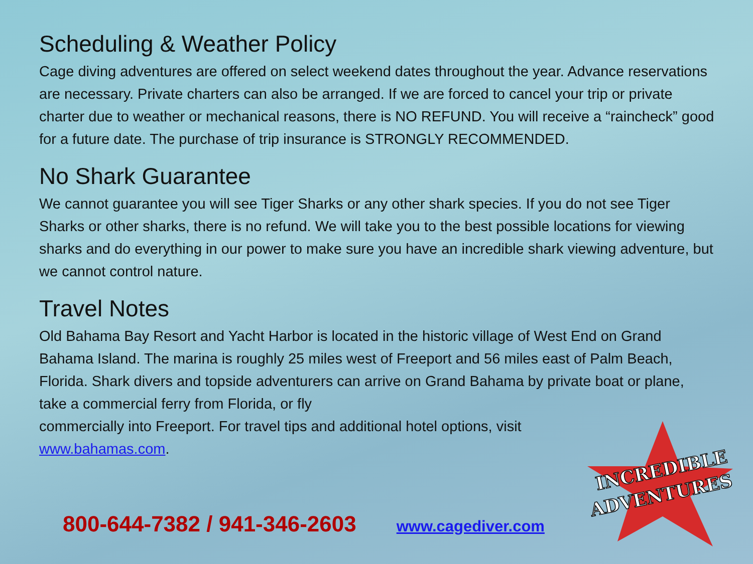INCREDIBLE
ADVENTURES
Scheduling & Weather Policy
Cage diving adventures are offered on select weekend dates throughout the year. Advance reservations are necessary. Private charters can also be arranged. If we are forced to cancel your trip or private charter due to weather or mechanical reasons, there is NO REFUND. You will receive a “raincheck” good for a future date. The purchase of trip insurance is STRONGLY RECOMMENDED.
No Shark Guarantee
We cannot guarantee you will see Tiger Sharks or any other shark species. If you do not see Tiger Sharks or other sharks, there is no refund. We will take you to the best possible locations for viewing sharks and do everything in our power to make sure you have an incredible shark viewing adventure, but we cannot control nature.
Travel Notes
Old Bahama Bay Resort and Yacht Harbor is located in the historic village of West End on Grand Bahama Island. The marina is roughly 25 miles west of Freeport and 56 miles east of Palm Beach, Florida. Shark divers and topside adventurers can arrive on Grand Bahama by private boat or plane, take a commercial ferry from Florida, or fly
commercially into Freeport. For travel tips and additional hotel options, visit
www.bahamas.com.
800-644-7382 / 941-346-2603 www.cagediver.com